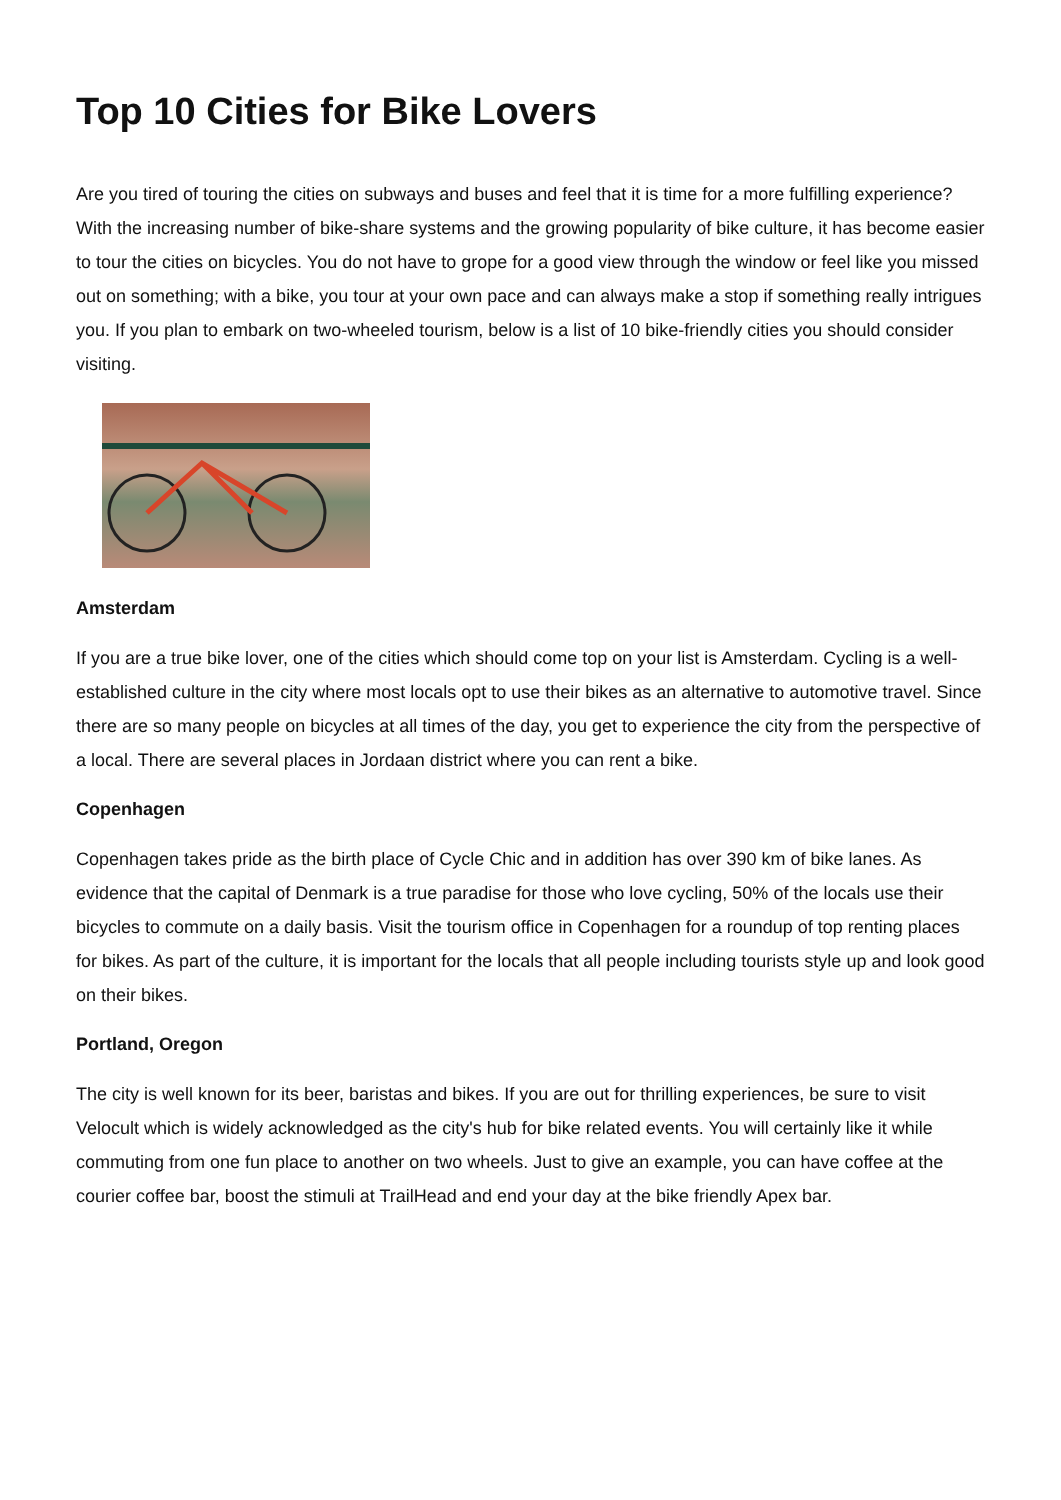Top 10 Cities for Bike Lovers
Are you tired of touring the cities on subways and buses and feel that it is time for a more fulfilling experience? With the increasing number of bike-share systems and the growing popularity of bike culture, it has become easier to tour the cities on bicycles. You do not have to grope for a good view through the window or feel like you missed out on something; with a bike, you tour at your own pace and can always make a stop if something really intrigues you. If you plan to embark on two-wheeled tourism, below is a list of 10 bike-friendly cities you should consider visiting.
Amsterdam
If you are a true bike lover, one of the cities which should come top on your list is Amsterdam. Cycling is a well-established culture in the city where most locals opt to use their bikes as an alternative to automotive travel. Since there are so many people on bicycles at all times of the day, you get to experience the city from the perspective of a local. There are several places in Jordaan district where you can rent a bike.
Copenhagen
Copenhagen takes pride as the birth place of Cycle Chic and in addition has over 390 km of bike lanes. As evidence that the capital of Denmark is a true paradise for those who love cycling, 50% of the locals use their bicycles to commute on a daily basis. Visit the tourism office in Copenhagen for a roundup of top renting places for bikes. As part of the culture, it is important for the locals that all people including tourists style up and look good on their bikes.
Portland, Oregon
The city is well known for its beer, baristas and bikes. If you are out for thrilling experiences, be sure to visit Velocult which is widely acknowledged as the city's hub for bike related events. You will certainly like it while commuting from one fun place to another on two wheels. Just to give an example, you can have coffee at the courier coffee bar, boost the stimuli at TrailHead and end your day at the bike friendly Apex bar.